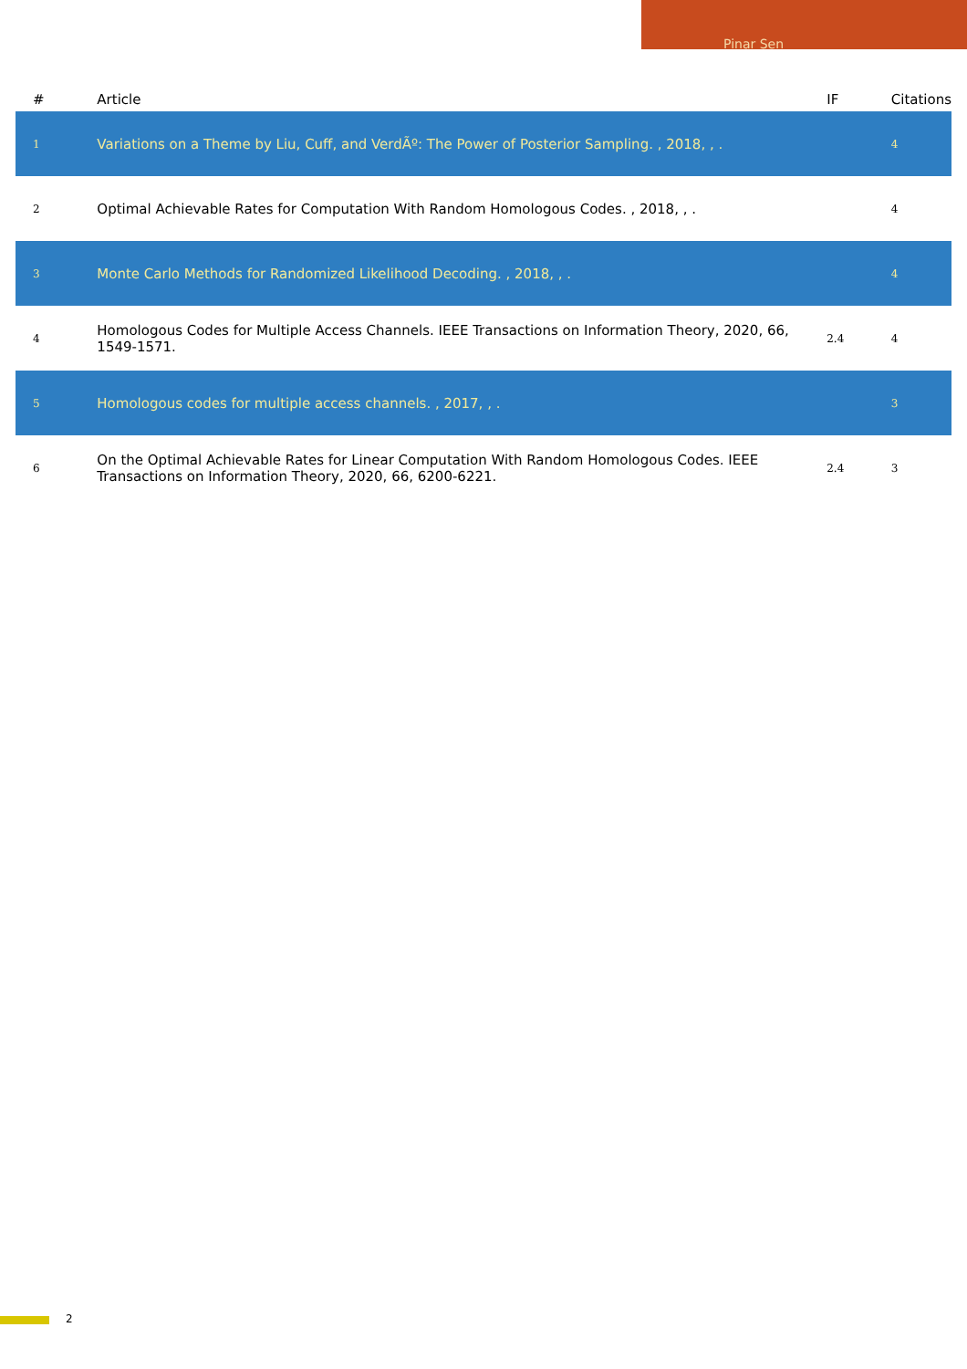Pinar Sen
| # | Article | IF | Citations |
| --- | --- | --- | --- |
| 1 | Variations on a Theme by Liu, Cuff, and VerdÃº: The Power of Posterior Sampling. , 2018, , . | | 4 |
| 2 | Optimal Achievable Rates for Computation With Random Homologous Codes. , 2018, , . | | 4 |
| 3 | Monte Carlo Methods for Randomized Likelihood Decoding. , 2018, , . | | 4 |
| 4 | Homologous Codes for Multiple Access Channels. IEEE Transactions on Information Theory, 2020, 66, 1549-1571. | 2.4 | 4 |
| 5 | Homologous codes for multiple access channels. , 2017, , . | | 3 |
| 6 | On the Optimal Achievable Rates for Linear Computation With Random Homologous Codes. IEEE Transactions on Information Theory, 2020, 66, 6200-6221. | 2.4 | 3 |
2